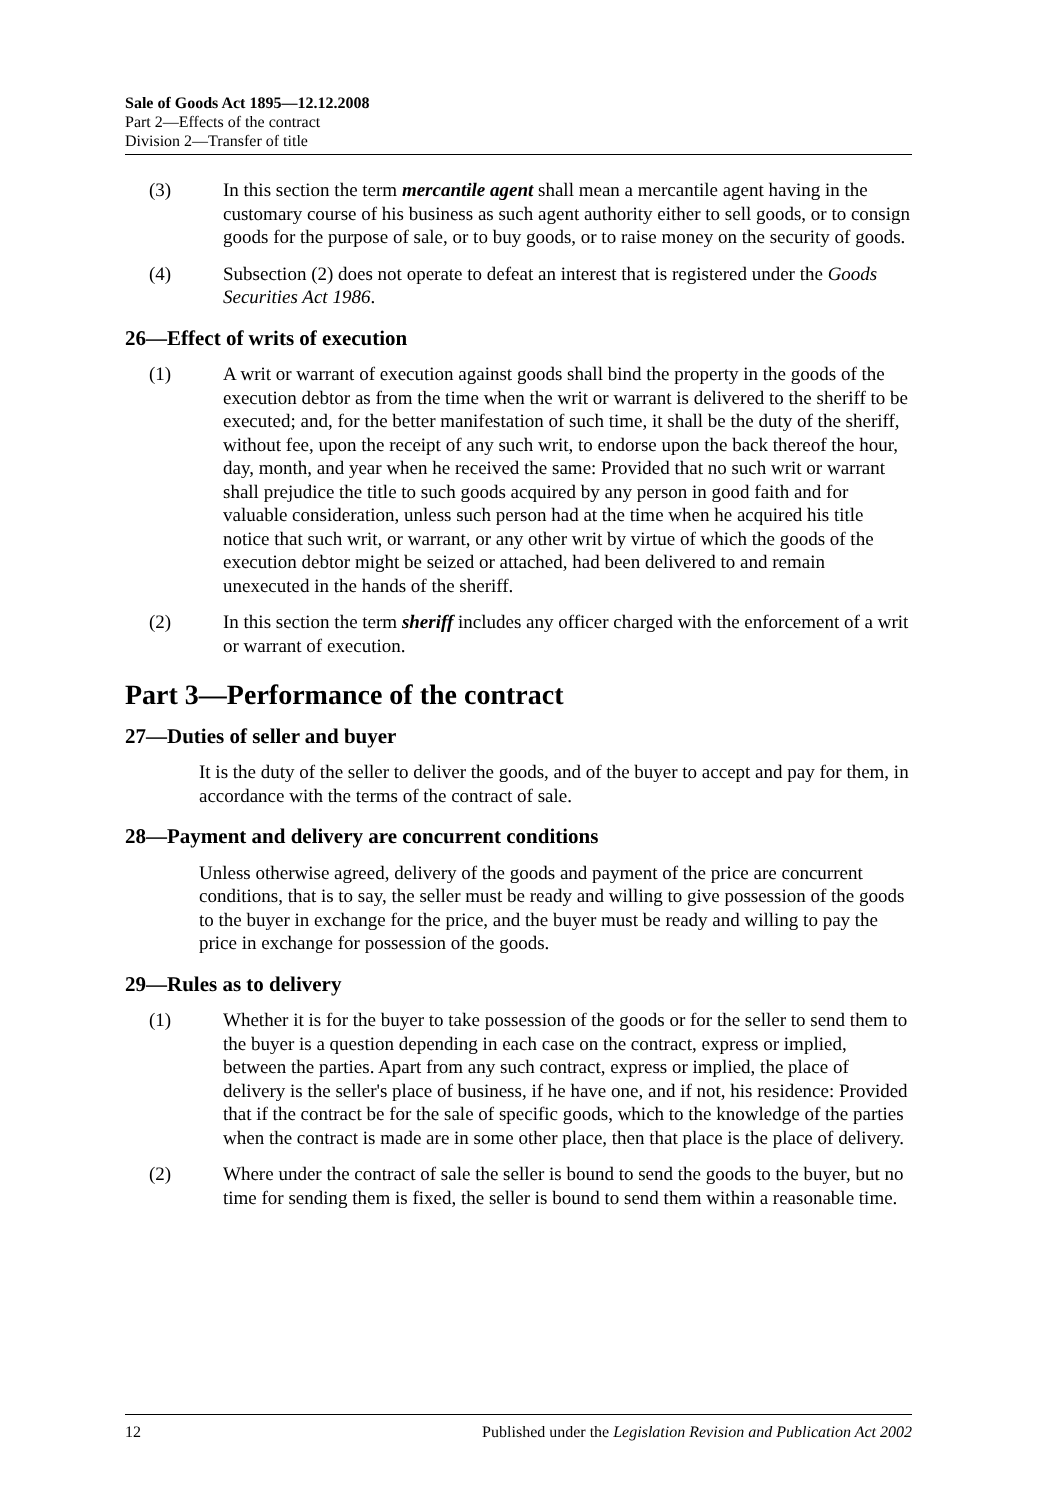Sale of Goods Act 1895—12.12.2008
Part 2—Effects of the contract
Division 2—Transfer of title
(3) In this section the term mercantile agent shall mean a mercantile agent having in the customary course of his business as such agent authority either to sell goods, or to consign goods for the purpose of sale, or to buy goods, or to raise money on the security of goods.
(4) Subsection (2) does not operate to defeat an interest that is registered under the Goods Securities Act 1986.
26—Effect of writs of execution
(1) A writ or warrant of execution against goods shall bind the property in the goods of the execution debtor as from the time when the writ or warrant is delivered to the sheriff to be executed; and, for the better manifestation of such time, it shall be the duty of the sheriff, without fee, upon the receipt of any such writ, to endorse upon the back thereof the hour, day, month, and year when he received the same: Provided that no such writ or warrant shall prejudice the title to such goods acquired by any person in good faith and for valuable consideration, unless such person had at the time when he acquired his title notice that such writ, or warrant, or any other writ by virtue of which the goods of the execution debtor might be seized or attached, had been delivered to and remain unexecuted in the hands of the sheriff.
(2) In this section the term sheriff includes any officer charged with the enforcement of a writ or warrant of execution.
Part 3—Performance of the contract
27—Duties of seller and buyer
It is the duty of the seller to deliver the goods, and of the buyer to accept and pay for them, in accordance with the terms of the contract of sale.
28—Payment and delivery are concurrent conditions
Unless otherwise agreed, delivery of the goods and payment of the price are concurrent conditions, that is to say, the seller must be ready and willing to give possession of the goods to the buyer in exchange for the price, and the buyer must be ready and willing to pay the price in exchange for possession of the goods.
29—Rules as to delivery
(1) Whether it is for the buyer to take possession of the goods or for the seller to send them to the buyer is a question depending in each case on the contract, express or implied, between the parties. Apart from any such contract, express or implied, the place of delivery is the seller's place of business, if he have one, and if not, his residence: Provided that if the contract be for the sale of specific goods, which to the knowledge of the parties when the contract is made are in some other place, then that place is the place of delivery.
(2) Where under the contract of sale the seller is bound to send the goods to the buyer, but no time for sending them is fixed, the seller is bound to send them within a reasonable time.
12 Published under the Legislation Revision and Publication Act 2002